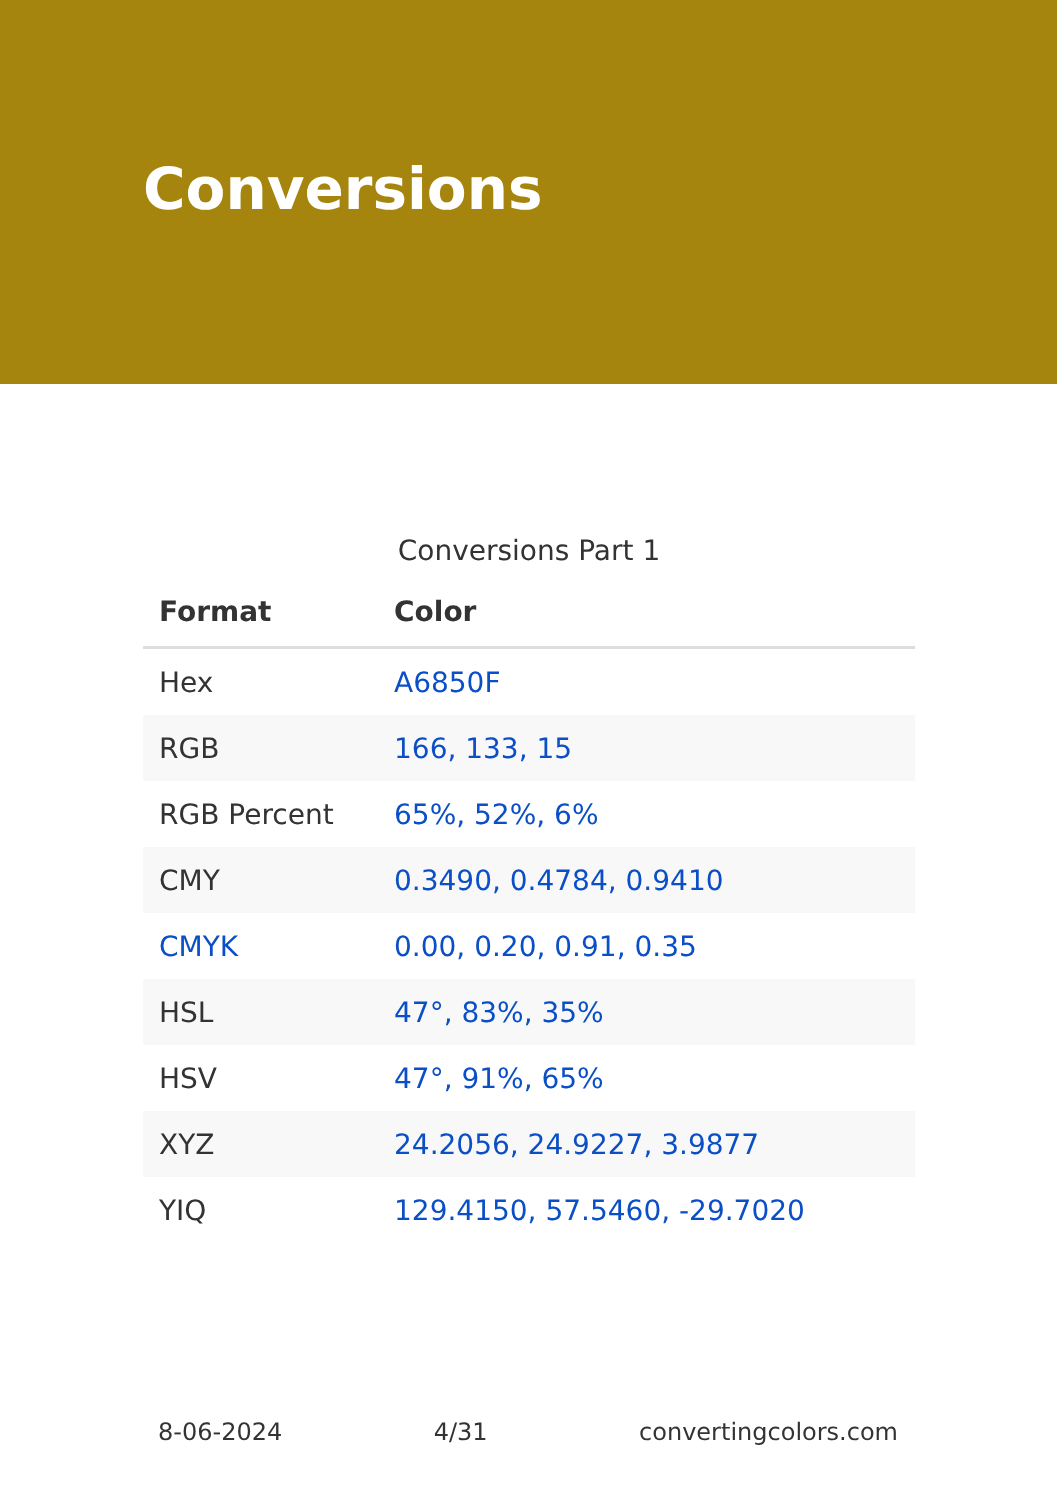Conversions
Conversions Part 1
| Format | Color |
| --- | --- |
| Hex | A6850F |
| RGB | 166, 133, 15 |
| RGB Percent | 65%, 52%, 6% |
| CMY | 0.3490, 0.4784, 0.9410 |
| CMYK | 0.00, 0.20, 0.91, 0.35 |
| HSL | 47°, 83%, 35% |
| HSV | 47°, 91%, 65% |
| XYZ | 24.2056, 24.9227, 3.9877 |
| YIQ | 129.4150, 57.5460, -29.7020 |
8-06-2024 4/31 convertingcolors.com